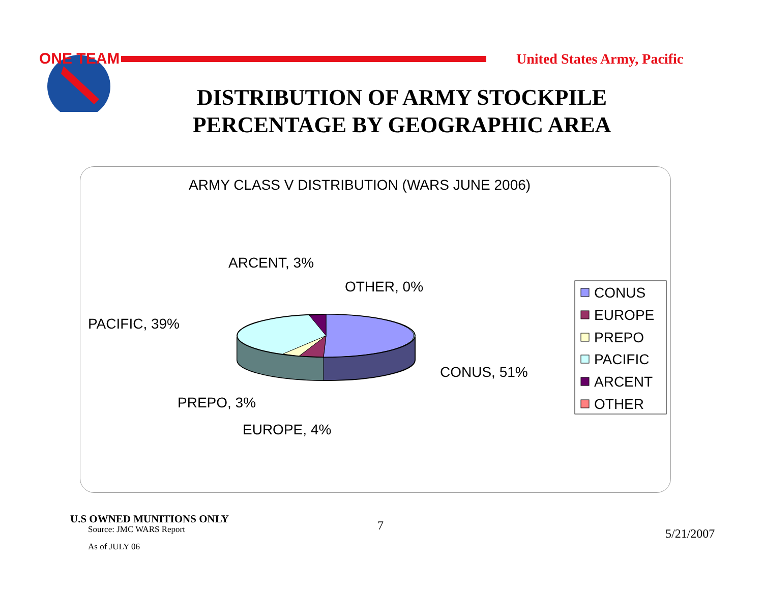ONE TEAM
United States Army, Pacific
DISTRIBUTION OF ARMY STOCKPILE
PERCENTAGE BY GEOGRAPHIC AREA
ARMY CLASS V DISTRIBUTION (WARS JUNE 2006)
ARCENT, 3%
OTHER, 0%
PACIFIC, 39%
CONUS, 51%
PREPO, 3%
EUROPE, 4%
CONUS
EUROPE
PREPO
PACIFIC
ARCENT
OTHER
U.S OWNED MUNITIONS ONLY
Source: JMC WARS Report
As of JULY 06
7
5/21/2007